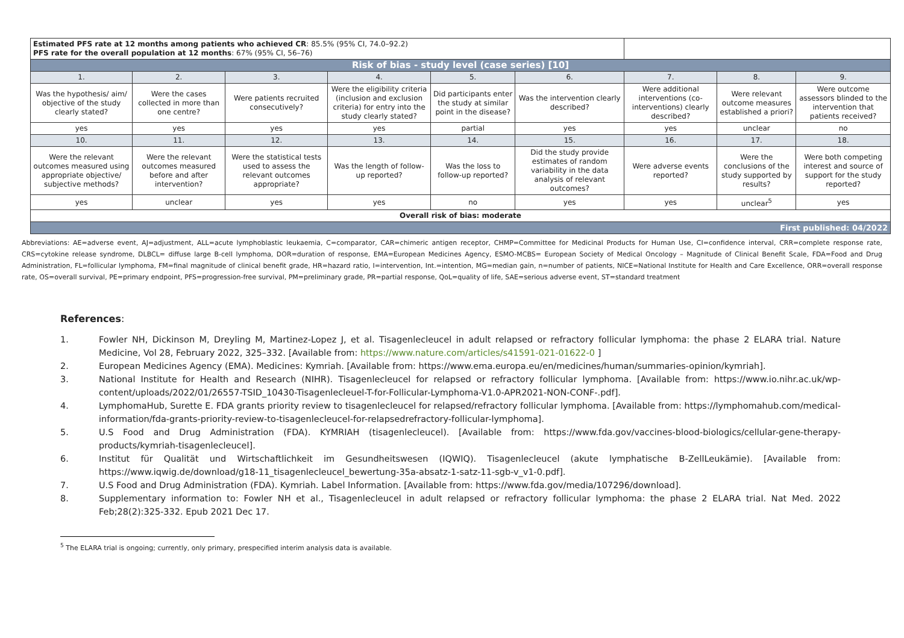| Estimated PFS rate at 12 months among patients who achieved CR : 85.5% (95% CI, 74.0–92.2) PFS rate for the overall population at 12 months : 67% (95% CI, 56–76) | | | | | | | | |
| Risk of bias - study level (case series) [10] | | | | | | | | |
| 1. | 2. | 3. | 4. | 5. | 6. | 7. | 8. | 9. |
| Was the hypothesis/ aim/ objective of the study clearly stated? | Were the cases collected in more than one centre? | Were patients recruited consecutively? | Were the eligibility criteria (inclusion and exclusion criteria) for entry into the study clearly stated? | Did participants enter the study at similar point in the disease? | Was the intervention clearly described? | Were additional interventions (co-interventions) clearly described? | Were relevant outcome measures established a priori? | Were outcome assessors blinded to the intervention that patients received? |
| yes | yes | yes | yes | partial | yes | yes | unclear | no |
| 10. | 11. | 12. | 13. | 14. | 15. | 16. | 17. | 18. |
| Were the relevant outcomes measured using appropriate objective/ subjective methods? | Were the relevant outcomes measured before and after intervention? | Were the statistical tests used to assess the relevant outcomes appropriate? | Was the length of follow-up reported? | Was the loss to follow-up reported? | Did the study provide estimates of random variability in the data analysis of relevant outcomes? | Were adverse events reported? | Were the conclusions of the study supported by results? | Were both competing interest and source of support for the study reported? |
| yes | unclear | yes | yes | no | yes | yes | unclear<sup>5</sup> | yes |
| Overall risk of bias: moderate | | | | | | | | |
| First published: 04/2022 | | | | | | | | |
Abbreviations: AE=adverse event, AJ=adjustment, ALL=acute lymphoblastic leukaemia, C=comparator, CAR=chimeric antigen receptor, CHMP=Committee for Medicinal Products for Human Use, CI=confidence interval, CRR=complete response rate, CRS=cytokine release syndrome, DLBCL= diffuse large B-cell lymphoma, DOR=duration of response, EMA=European Medicines Agency, ESMO-MCBS= European Society of Medical Oncology – Magnitude of Clinical Benefit Scale, FDA=Food and Drug Administration, FL=follicular lymphoma, FM=final magnitude of clinical benefit grade, HR=hazard ratio, I=intervention, Int.=intention, MG=median gain, n=number of patients, NICE=National Institute for Health and Care Excellence, ORR=overall response rate, OS=overall survival, PE=primary endpoint, PFS=progression-free survival, PM=preliminary grade, PR=partial response, QoL=quality of life, SAE=serious adverse event, ST=standard treatment
References:
1. Fowler NH, Dickinson M, Dreyling M, Martinez-Lopez J, et al. Tisagenlecleucel in adult relapsed or refractory follicular lymphoma: the phase 2 ELARA trial. Nature Medicine, Vol 28, February 2022, 325–332. [Available from: https://www.nature.com/articles/s41591-021-01622-0 ]
2. European Medicines Agency (EMA). Medicines: Kymriah. [Available from: https://www.ema.europa.eu/en/medicines/human/summaries-opinion/kymriah].
3. National Institute for Health and Research (NIHR). Tisagenlecleucel for relapsed or refractory follicular lymphoma. [Available from: https://www.io.nihr.ac.uk/wp-content/uploads/2022/01/26557-TSID_10430-Tisagenlecleuel-T-for-Follicular-Lymphoma-V1.0-APR2021-NON-CONF-.pdf].
4. LymphomaHub, Surette E. FDA grants priority review to tisagenlecleucel for relapsed/refractory follicular lymphoma. [Available from: https://lymphomahub.com/medical-information/fda-grants-priority-review-to-tisagenlecleucel-for-relapsedrefractory-follicular-lymphoma].
5. U.S Food and Drug Administration (FDA). KYMRIAH (tisagenlecleucel). [Available from: https://www.fda.gov/vaccines-blood-biologics/cellular-gene-therapy-products/kymriah-tisagenlecleucel].
6. Institut für Qualität und Wirtschaftlichkeit im Gesundheitswesen (IQWIQ). Tisagenlecleucel (akute lymphatische B-ZellLeukämie). [Available from: https://www.iqwig.de/download/g18-11_tisagenlecleucel_bewertung-35a-absatz-1-satz-11-sgb-v_v1-0.pdf].
7. U.S Food and Drug Administration (FDA). Kymriah. Label Information. [Available from: https://www.fda.gov/media/107296/download].
8. Supplementary information to: Fowler NH et al., Tisagenlecleucel in adult relapsed or refractory follicular lymphoma: the phase 2 ELARA trial. Nat Med. 2022 Feb;28(2):325-332. Epub 2021 Dec 17.
<sup>5</sup> The ELARA trial is ongoing; currently, only primary, prespecified interim analysis data is available.